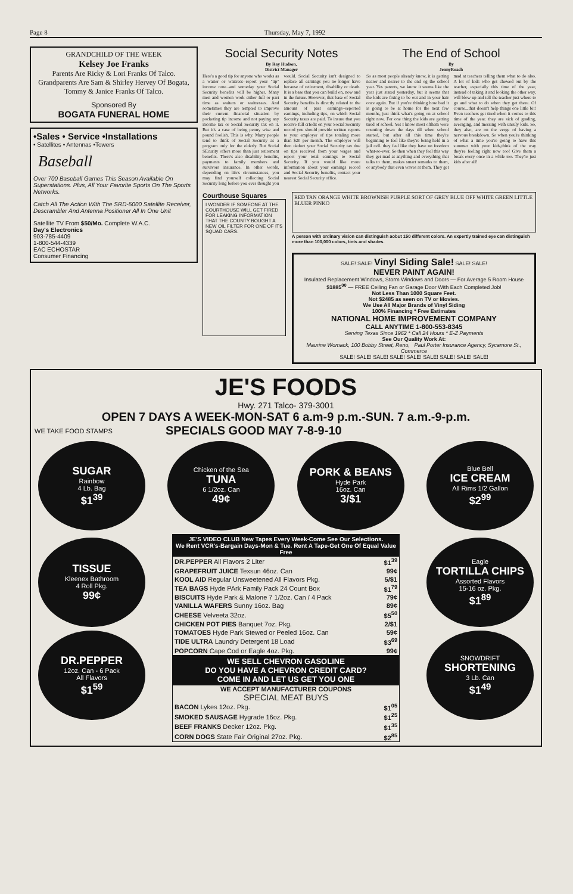Page 8 Thursday, May 7, 1992
GRANDCHILD OF THE WEEK
Kelsey Joe Franks
Parents Are Ricky & Lori Franks Of Talco. Grandparents Are Sam & Shirley Hervey Of Bogata, Tommy & Janice Franks Of Talco.
Sponsored By
BOGATA FUNERAL HOME
•Sales • Service •Installations
• Satellites • Antennas •Towers
Baseball
Over 700 Baseball Games This Season Available On Superstations. Plus, All Your Favorite Sports On The Sports Networks.
Catch All The Action With The SRD-5000 Satellite Receiver, Descrambler And Antenna Positioner All In One Unit
Satellite TV From $50/Mo. Complete W.A.C.
Day's Electronics
903-785-4409
1-800-544-4339
EAC ECHOSTAR
Consumer Financing
Social Security Notes
By Ray Hudson,
District Manager
Here's a good tip for anyone who works as a waiter or waitress--report your "tip" income now...and someday your Social Security benefits will be higher. Many men and women work either full or part time as waiters or waitresses. And sometimes they are tempted to improve their current financial situation by pocketing tip income and not paying any income tax or Social Security tax on it. But it's a case of being penny wise and pound foolish. This is why. Many people tend to think of Social Security as a program only for the elderly. But Social SEcurity offers more than just retirement benefits. There's also disability benefits, payments to family members and survivors insurance. In other words, depending on life's circumstances, you may find yourself collecting Social Security long before you ever thought you would. Social Security isn't designed to replace all earnings you no longer have because of retirement, disability or death. It is a base that you can build on, now and in the future. However, that base of Social Security benefits is directly related to the amount of past earnings--reported earnings, including tips, on which Social Security taxes are paid. To insure that you receive full crfedit on your Social Security record you should provide written reports to your employer of tips totaling more than $20 per month. The employer will then deduct your Social Security tax due on tips received from your wages and report your total earnings to Social Security. If you would like more information about your earnings record and Social Security benefits, contact your nearest Social Security office.
The End of School
By
JennyRoach
So as most people already know, it is getting nearer and nearer to the end og the school year. Yes parents, we know it seems like the year just stated yesterday, but it seems that the kids are fixing to be out and in your hair once again. But if you're thinking how bad it is going to be at home for the next few months, just think what's going on at school right now. For one thing the kids are getting tired of school. Yes I know most ofthem were counting down the days till when school started, but after all this time they're beginning to feel like they're being held in a jail cell. they feel like they have no freedom what-so-ever. So then when they feel this way they get mad at anything and everything that talks to them, makes smart remarks to them, or anybody that even waves at them. They get mad at teachers telling them what to do also. A lot of kids who get chewed out by the teacher, especially this time of the year, instead of taking it and looking the other way, will blow up and tell the teacher just where to go and what to do when they get there. Of course...that doesn't help things one little bit! Even teachers get tired when it comes to this time of the year. they are sick of grading, averaging, and messing with unruly kids. So, they also, are on the verge of having a nervous breakdown. So when you're thinking of what a time you're going to have this summer with your kids,think of the way they're feeling right now too! Give them a break every once in a while too. They're just kids after all!
Courthouse Squares
I WONDER IF SOMEONE AT THE COURTHOUSE WILL GET FIRED FOR LEAKING INFORMATION THAT THE COUNTY BOUGHT A NEW OIL FILTER FOR ONE OF ITS SQUAD CARS.
RED TAN ORANGE WHITE BROWNISH PURPLE SORT OF GREY BLUE OFF WHITE GREEN LITTLE BLUER PINKO
A person with ordinary vision can distinguish aobut 150 different colors. An expertly trained eye can distinguish more than 100,000 colors, tints and shades.
SALE! SALE! Vinyl Siding Sale! SALE! SALE!
NEVER PAINT AGAIN!
Insulated Replacement Windows, Storm Windows and Doors — For Average 5 Room House $1885<sup>00</sup> — FREE Ceiling Fan or Garage Door With Each Completed Job!
Not Less Than 1000 Square Feet.
Not $2485 as seen on TV or Movies.
We Use All Major Brands of Vinyl Siding
100% Financing * Free Estimates
NATIONAL HOME IMPROVEMENT COMPANY
CALL ANYTIME 1-800-553-8345
Serving Texas Since 1962 * Call 24 Hours * E-Z Payments
See Our Quality Work At:
Maurine Womack, 100 Bobby Street, Reno, Paul Porter Insurance Agency, Sycamore St., Commerce
SALE! SALE! SALE! SALE! SALE! SALE! SALE! SALE! SALE!
JE'S FOODS
Hwy. 271 Talco- 379-3001
OPEN 7 DAYS A WEEK-MON-SAT 6 a.m-9 p.m.-SUN. 7 a.m.-9-p.m.
WE TAKE FOOD STAMPS SPECIALS GOOD MAY 7-8-9-10
SUGAR
Rainbow
4 Lb. Bag
$1<sup>39</sup>
Chicken of the Sea
TUNA
6 1/2oz. Can
49¢
PORK & BEANS
Hyde Park
16oz. Can
3/$1
Blue Bell
ICE CREAM
All Rims 1/2 Gallon
$2<sup>99</sup>
TISSUE
Kleenex Bathroom
4 Roll Pkg.
99¢
DR.PEPPER
12oz. Can - 6 Pack
All Flavors
$1<sup>59</sup>
JE'S VIDEO CLUB New Tapes Every Week-Come See Our Selections.
We Rent VCR's-Bargain Days-Mon & Tue. Rent A Tape-Get One Of Equal Value Free
| DR.PEPPER All Flavors 2 Liter | $1<sup>39</sup> |
| GRAPEFRUIT JUICE Texsun 46oz. Can | 99¢ |
| KOOL AID Regular Unsweetened All Flavors Pkg. | 5/$1 |
| TEA BAGS Hyde PArk Family Pack 24 Count Box | $1<sup>79</sup> |
| BISCUITS Hyde Park & Malone 7 1/2oz. Can / 4 Pack | 79¢ |
| VANILLA WAFERS Sunny 16oz. Bag | 89¢ |
| CHEESE Velveeta 32oz. | $5<sup>50</sup> |
| CHICKEN POT PIES Banquet 7oz. Pkg. | 2/$1 |
| TOMATOES Hyde Park Stewed or Peeled 16oz. Can | 59¢ |
| TIDE ULTRA Laundry Detergent 18 Load | $3<sup>69</sup> |
| POPCORN Cape Cod or Eagle 4oz. Pkg. | 99¢ |
WE SELL CHEVRON GASOLINE
DO YOU HAVE A CHEVRON CREDIT CARD?
COME IN AND LET US GET YOU ONE
WE ACCEPT MANUFACTURER COUPONS
SPECIAL MEAT BUYS
| BACON Lykes 12oz. Pkg. | $1<sup>05</sup> |
| SMOKED SAUSAGE Hygrade 16oz. Pkg. | $1<sup>25</sup> |
| BEEF FRANKS Decker 12oz. Pkg. | $1<sup>35</sup> |
| CORN DOGS State Fair Original 27oz. Pkg. | $2<sup>85</sup> |
Eagle
TORTILLA CHIPS
Assorted Flavors
15-16 oz. Pkg.
$1<sup>89</sup>
SNOWDRIFT
SHORTENING
3 Lb. Can
$1<sup>49</sup>